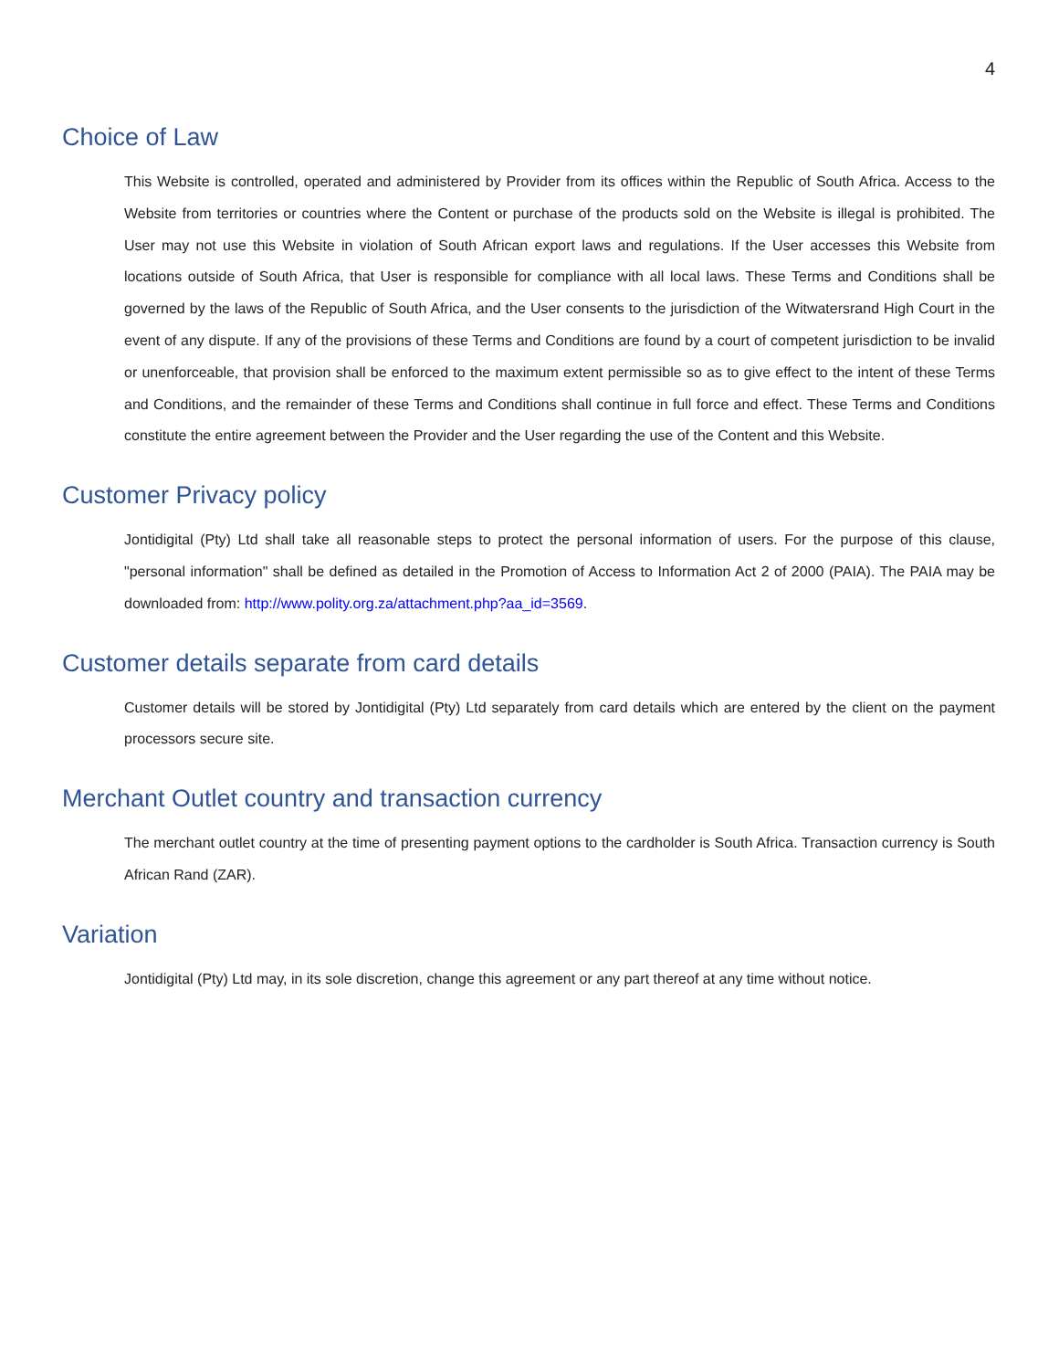4
Choice of Law
This Website is controlled, operated and administered by Provider from its offices within the Republic of South Africa. Access to the Website from territories or countries where the Content or purchase of the products sold on the Website is illegal is prohibited. The User may not use this Website in violation of South African export laws and regulations. If the User accesses this Website from locations outside of South Africa, that User is responsible for compliance with all local laws. These Terms and Conditions shall be governed by the laws of the Republic of South Africa, and the User consents to the jurisdiction of the Witwatersrand High Court in the event of any dispute. If any of the provisions of these Terms and Conditions are found by a court of competent jurisdiction to be invalid or unenforceable, that provision shall be enforced to the maximum extent permissible so as to give effect to the intent of these Terms and Conditions, and the remainder of these Terms and Conditions shall continue in full force and effect. These Terms and Conditions constitute the entire agreement between the Provider and the User regarding the use of the Content and this Website.
Customer Privacy policy
Jontidigital (Pty) Ltd shall take all reasonable steps to protect the personal information of users. For the purpose of this clause, "personal information" shall be defined as detailed in the Promotion of Access to Information Act 2 of 2000 (PAIA). The PAIA may be downloaded from: http://www.polity.org.za/attachment.php?aa_id=3569.
Customer details separate from card details
Customer details will be stored by Jontidigital (Pty) Ltd separately from card details which are entered by the client on the payment processors secure site.
Merchant Outlet country and transaction currency
The merchant outlet country at the time of presenting payment options to the cardholder is South Africa. Transaction currency is South African Rand (ZAR).
Variation
Jontidigital (Pty) Ltd may, in its sole discretion, change this agreement or any part thereof at any time without notice.